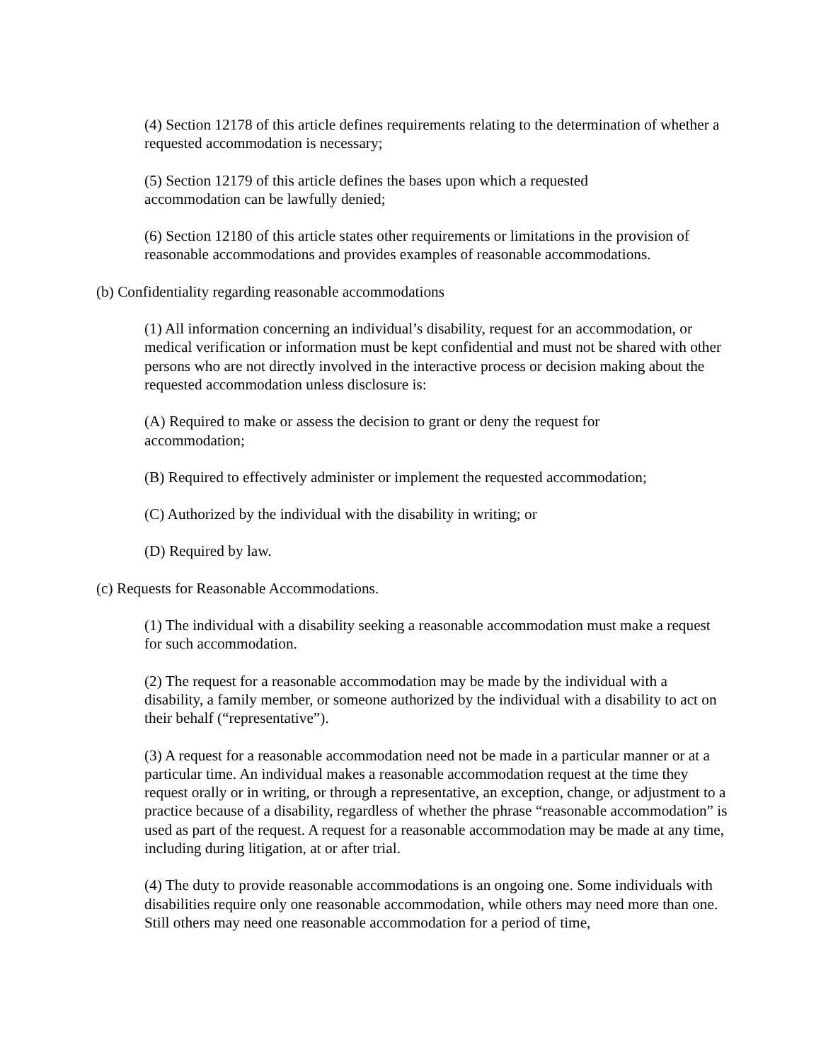(4) Section 12178 of this article defines requirements relating to the determination of whether a requested accommodation is necessary;
(5) Section 12179 of this article defines the bases upon which a requested
accommodation can be lawfully denied;
(6) Section 12180 of this article states other requirements or limitations in the provision of reasonable accommodations and provides examples of reasonable accommodations.
(b) Confidentiality regarding reasonable accommodations
(1) All information concerning an individual’s disability, request for an accommodation, or medical verification or information must be kept confidential and must not be shared with other persons who are not directly involved in the interactive process or decision making about the requested accommodation unless disclosure is:
(A) Required to make or assess the decision to grant or deny the request for
accommodation;
(B) Required to effectively administer or implement the requested accommodation;
(C) Authorized by the individual with the disability in writing; or
(D) Required by law.
(c) Requests for Reasonable Accommodations.
(1) The individual with a disability seeking a reasonable accommodation must make a request for such accommodation.
(2) The request for a reasonable accommodation may be made by the individual with a disability, a family member, or someone authorized by the individual with a disability to act on their behalf (“representative”).
(3) A request for a reasonable accommodation need not be made in a particular manner or at a particular time. An individual makes a reasonable accommodation request at the time they request orally or in writing, or through a representative, an exception, change, or adjustment to a practice because of a disability, regardless of whether the phrase “reasonable accommodation” is used as part of the request. A request for a reasonable accommodation may be made at any time, including during litigation, at or after trial.
(4) The duty to provide reasonable accommodations is an ongoing one. Some individuals with disabilities require only one reasonable accommodation, while others may need more than one. Still others may need one reasonable accommodation for a period of time,